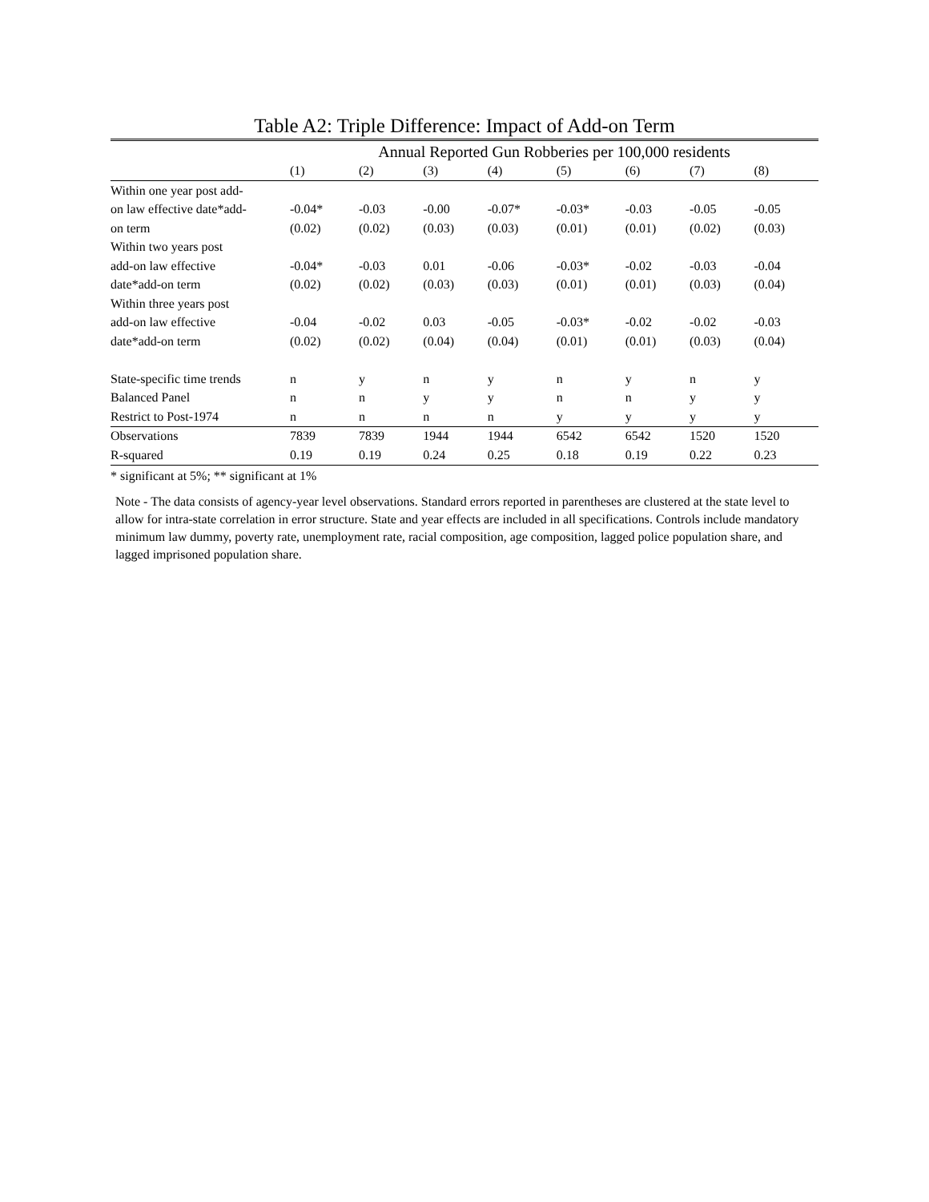Table A2: Triple Difference: Impact of Add-on Term
| | Annual Reported Gun Robberies per 100,000 residents | | | | | | | |
| --- | --- | --- | --- | --- | --- | --- | --- | --- |
| | (1) | (2) | (3) | (4) | (5) | (6) | (7) | (8) |
| Within one year post add- | | | | | | | | |
| on law effective date*add- | -0.04* | -0.03 | -0.00 | -0.07* | -0.03* | -0.03 | -0.05 | -0.05 |
| on term | (0.02) | (0.02) | (0.03) | (0.03) | (0.01) | (0.01) | (0.02) | (0.03) |
| Within two years post | | | | | | | | |
| add-on law effective | -0.04* | -0.03 | 0.01 | -0.06 | -0.03* | -0.02 | -0.03 | -0.04 |
| date*add-on term | (0.02) | (0.02) | (0.03) | (0.03) | (0.01) | (0.01) | (0.03) | (0.04) |
| Within three years post | | | | | | | | |
| add-on law effective | -0.04 | -0.02 | 0.03 | -0.05 | -0.03* | -0.02 | -0.02 | -0.03 |
| date*add-on term | (0.02) | (0.02) | (0.04) | (0.04) | (0.01) | (0.01) | (0.03) | (0.04) |
| State-specific time trends | n | y | n | y | n | y | n | y |
| Balanced Panel | n | n | y | y | n | n | y | y |
| Restrict to Post-1974 | n | n | n | n | y | y | y | y |
| Observations | 7839 | 7839 | 1944 | 1944 | 6542 | 6542 | 1520 | 1520 |
| R-squared | 0.19 | 0.19 | 0.24 | 0.25 | 0.18 | 0.19 | 0.22 | 0.23 |
* significant at 5%; ** significant at 1%
Note - The data consists of agency-year level observations. Standard errors reported in parentheses are clustered at the state level to allow for intra-state correlation in error structure. State and year effects are included in all specifications. Controls include mandatory minimum law dummy, poverty rate, unemployment rate, racial composition, age composition, lagged police population share, and lagged imprisoned population share.